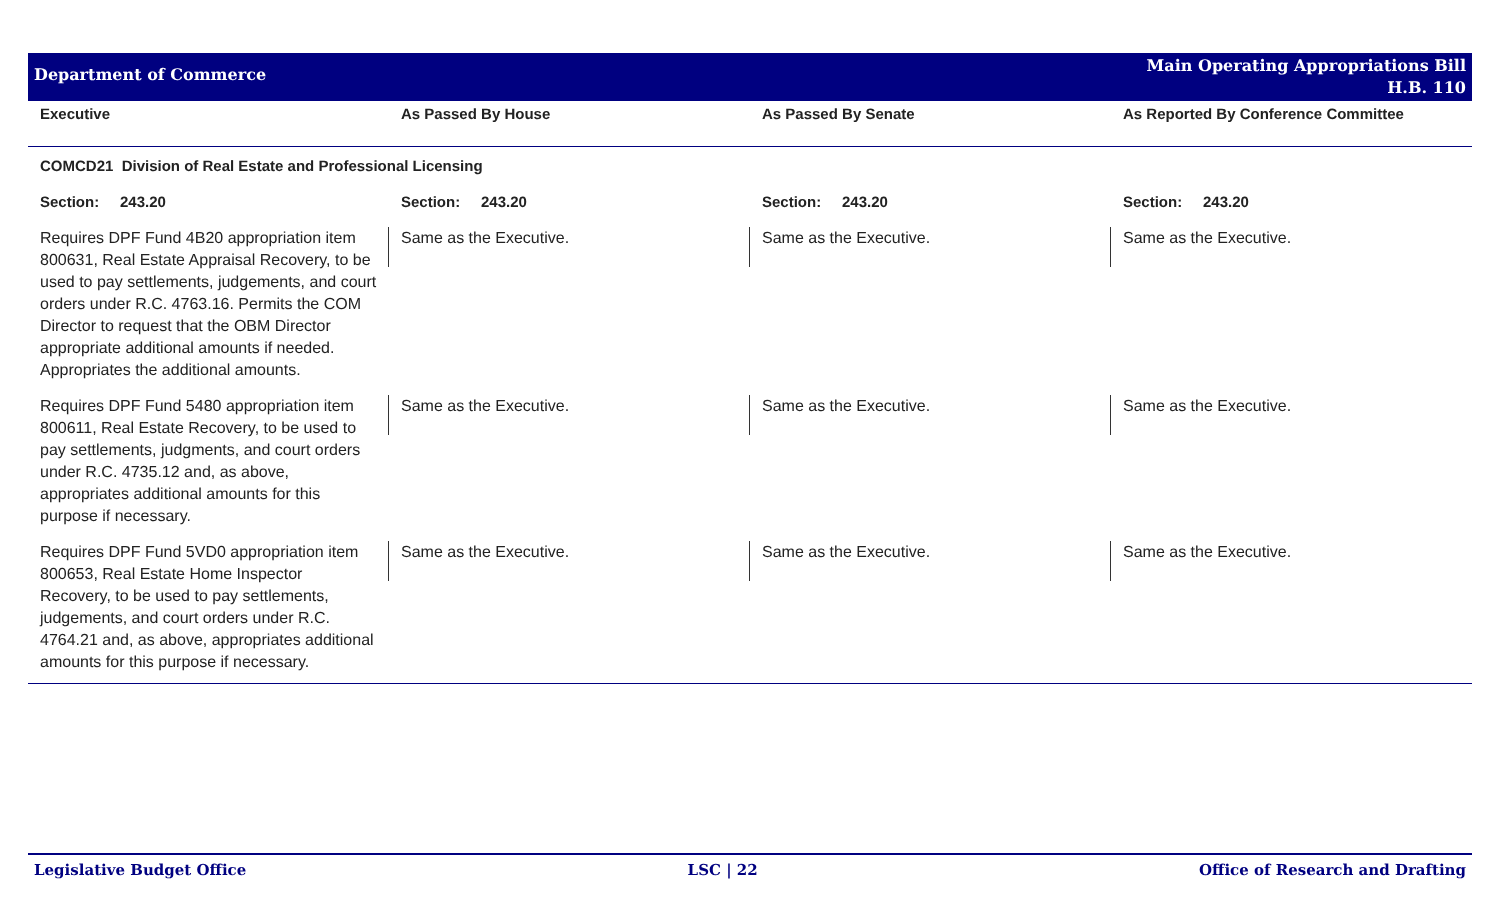Department of Commerce
Main Operating Appropriations Bill
H.B. 110
| Executive | As Passed By House | As Passed By Senate | As Reported By Conference Committee |
| --- | --- | --- | --- |
| COMCD21 Division of Real Estate and Professional Licensing | | | |
| Section: 243.20 | Section: 243.20 | Section: 243.20 | Section: 243.20 |
| Requires DPF Fund 4B20 appropriation item 800631, Real Estate Appraisal Recovery, to be used to pay settlements, judgements, and court orders under R.C. 4763.16. Permits the COM Director to request that the OBM Director appropriate additional amounts if needed. Appropriates the additional amounts. | Same as the Executive. | Same as the Executive. | Same as the Executive. |
| Requires DPF Fund 5480 appropriation item 800611, Real Estate Recovery, to be used to pay settlements, judgments, and court orders under R.C. 4735.12 and, as above, appropriates additional amounts for this purpose if necessary. | Same as the Executive. | Same as the Executive. | Same as the Executive. |
| Requires DPF Fund 5VD0 appropriation item 800653, Real Estate Home Inspector Recovery, to be used to pay settlements, judgements, and court orders under R.C. 4764.21 and, as above, appropriates additional amounts for this purpose if necessary. | Same as the Executive. | Same as the Executive. | Same as the Executive. |
Legislative Budget Office LSC | 22 Office of Research and Drafting